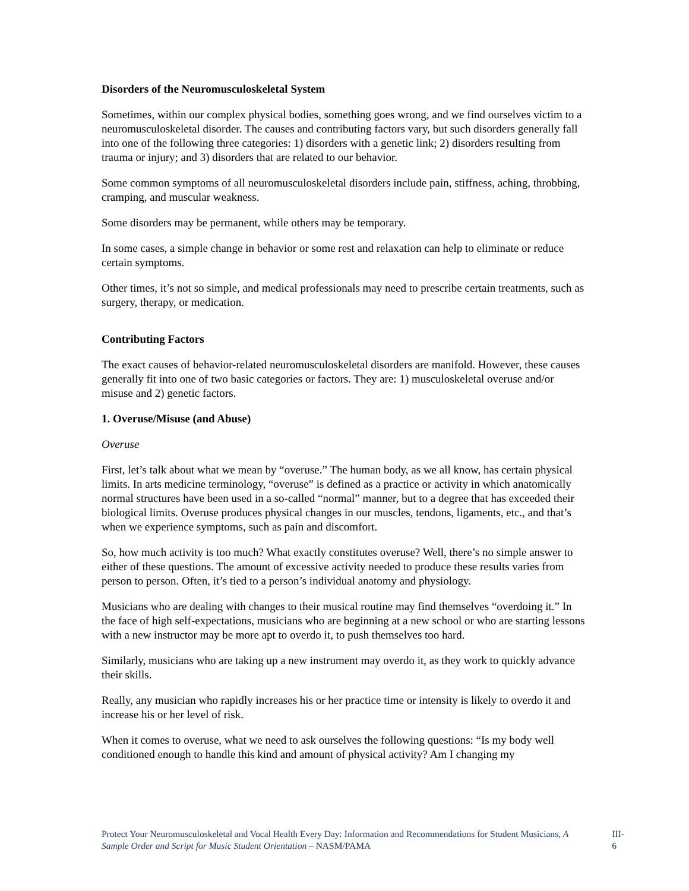Disorders of the Neuromusculoskeletal System
Sometimes, within our complex physical bodies, something goes wrong, and we find ourselves victim to a neuromusculoskeletal disorder. The causes and contributing factors vary, but such disorders generally fall into one of the following three categories: 1) disorders with a genetic link; 2) disorders resulting from trauma or injury; and 3) disorders that are related to our behavior.
Some common symptoms of all neuromusculoskeletal disorders include pain, stiffness, aching, throbbing, cramping, and muscular weakness.
Some disorders may be permanent, while others may be temporary.
In some cases, a simple change in behavior or some rest and relaxation can help to eliminate or reduce certain symptoms.
Other times, it’s not so simple, and medical professionals may need to prescribe certain treatments, such as surgery, therapy, or medication.
Contributing Factors
The exact causes of behavior-related neuromusculoskeletal disorders are manifold. However, these causes generally fit into one of two basic categories or factors. They are: 1) musculoskeletal overuse and/or misuse and 2) genetic factors.
1. Overuse/Misuse (and Abuse)
Overuse
First, let’s talk about what we mean by “overuse.” The human body, as we all know, has certain physical limits. In arts medicine terminology, “overuse” is defined as a practice or activity in which anatomically normal structures have been used in a so-called “normal” manner, but to a degree that has exceeded their biological limits. Overuse produces physical changes in our muscles, tendons, ligaments, etc., and that’s when we experience symptoms, such as pain and discomfort.
So, how much activity is too much? What exactly constitutes overuse? Well, there’s no simple answer to either of these questions. The amount of excessive activity needed to produce these results varies from person to person. Often, it’s tied to a person’s individual anatomy and physiology.
Musicians who are dealing with changes to their musical routine may find themselves “overdoing it.” In the face of high self-expectations, musicians who are beginning at a new school or who are starting lessons with a new instructor may be more apt to overdo it, to push themselves too hard.
Similarly, musicians who are taking up a new instrument may overdo it, as they work to quickly advance their skills.
Really, any musician who rapidly increases his or her practice time or intensity is likely to overdo it and increase his or her level of risk.
When it comes to overuse, what we need to ask ourselves the following questions: “Is my body well conditioned enough to handle this kind and amount of physical activity? Am I changing my
Protect Your Neuromusculoskeletal and Vocal Health Every Day: Information and Recommendations for Student Musicians, A Sample Order and Script for Music Student Orientation – NASM/PAMA
III-6